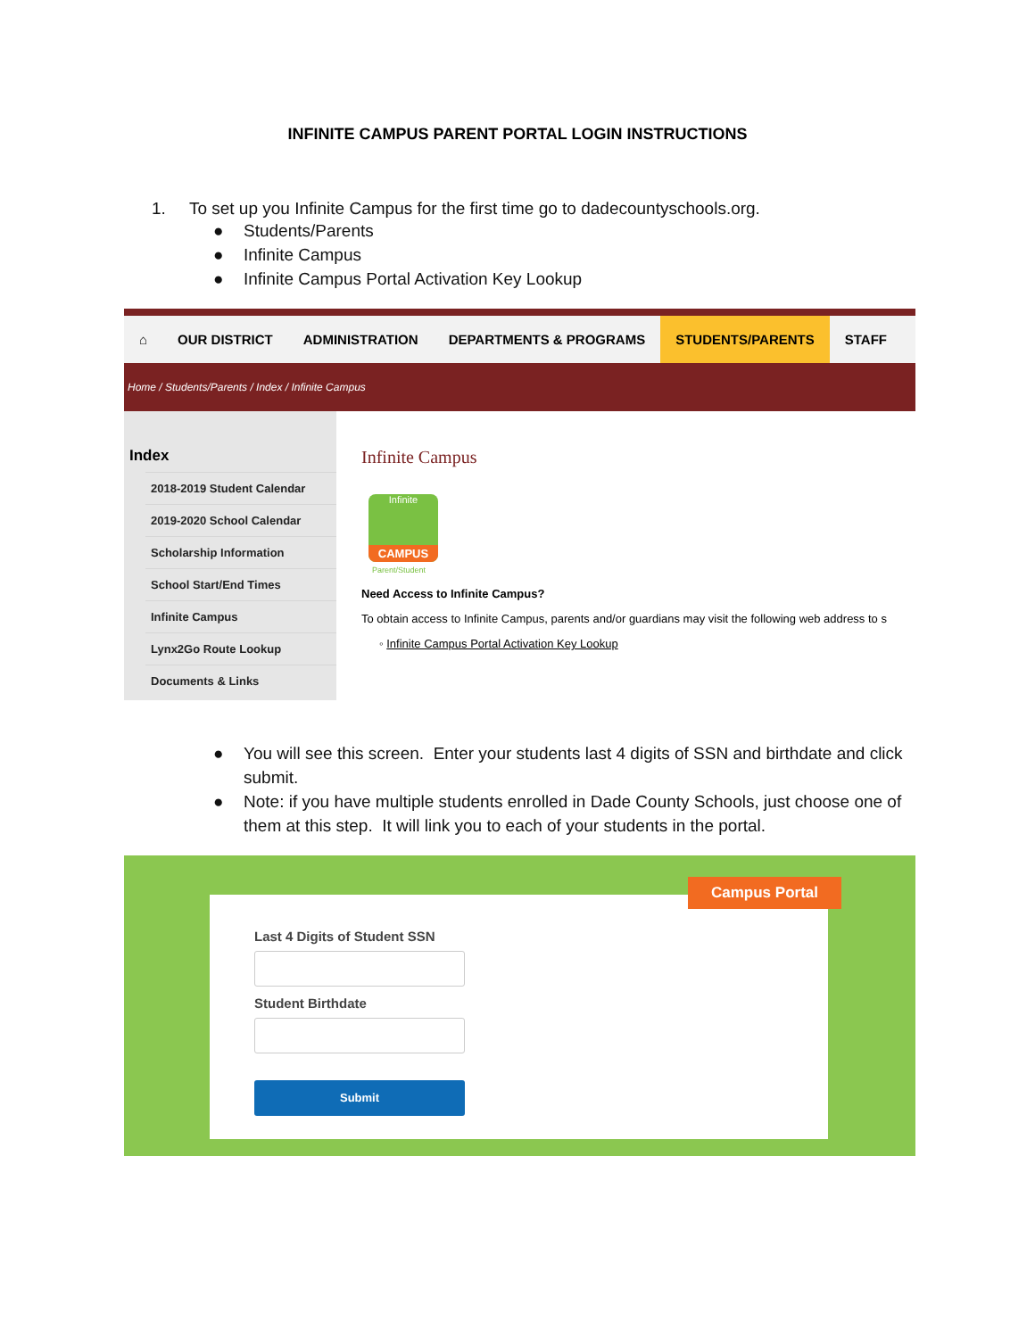INFINITE CAMPUS PARENT PORTAL LOGIN INSTRUCTIONS
1. To set up you Infinite Campus for the first time go to dadecountyschools.org.
● Students/Parents
● Infinite Campus
● Infinite Campus Portal Activation Key Lookup
⌂ OUR DISTRICT ADMINISTRATION DEPARTMENTS & PROGRAMS STUDENTS/PARENTS STAFF
Home / Students/Parents / Index / Infinite Campus
Index
2018-2019 Student Calendar
2019-2020 School Calendar
Scholarship Information
School Start/End Times
Infinite Campus
Lynx2Go Route Lookup
Documents & Links
Infinite Campus
Infinite
CAMPUS
Parent/Student
Need Access to Infinite Campus?
To obtain access to Infinite Campus, parents and/or guardians may visit the following web address to s
◦ Infinite Campus Portal Activation Key Lookup
● You will see this screen. Enter your students last 4 digits of SSN and birthdate and click submit.
● Note: if you have multiple students enrolled in Dade County Schools, just choose one of them at this step. It will link you to each of your students in the portal.
Last 4 Digits of Student SSN
Student Birthdate
Submit
Campus Portal